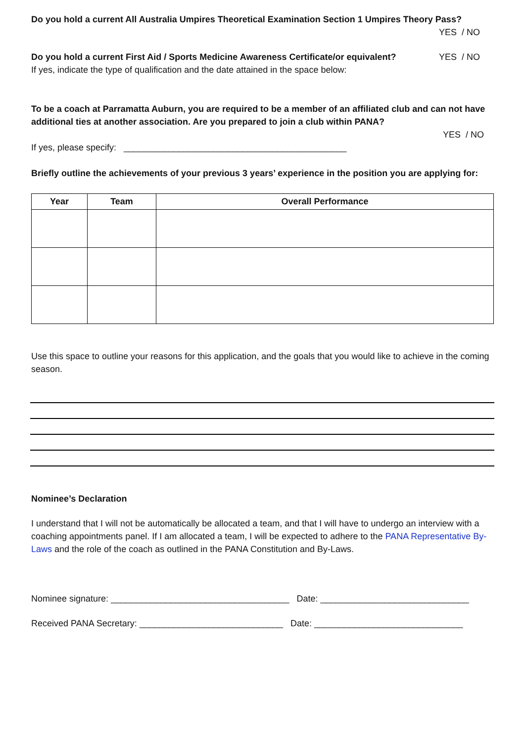Do you hold a current All Australia Umpires Theoretical Examination Section 1 Umpires Theory Pass?
YES / NO
Do you hold a current First Aid / Sports Medicine Awareness Certificate/or equivalent? YES / NO
If yes, indicate the type of qualification and the date attained in the space below:
To be a coach at Parramatta Auburn, you are required to be a member of an affiliated club and can not have additional ties at another association. Are you prepared to join a club within PANA?
YES / NO
If yes, please specify: _____________________________________________
Briefly outline the achievements of your previous 3 years’ experience in the position you are applying for:
| Year | Team | Overall Performance |
| --- | --- | --- |
Use this space to outline your reasons for this application, and the goals that you would like to achieve in the coming season.
Nominee’s Declaration
I understand that I will not be automatically be allocated a team, and that I will have to undergo an interview with a coaching appointments panel. If I am allocated a team, I will be expected to adhere to the PANA Representative By-Laws and the role of the coach as outlined in the PANA Constitution and By-Laws.
Nominee signature: ____________________________________ Date: ______________________________
Received PANA Secretary: _____________________________ Date: ______________________________